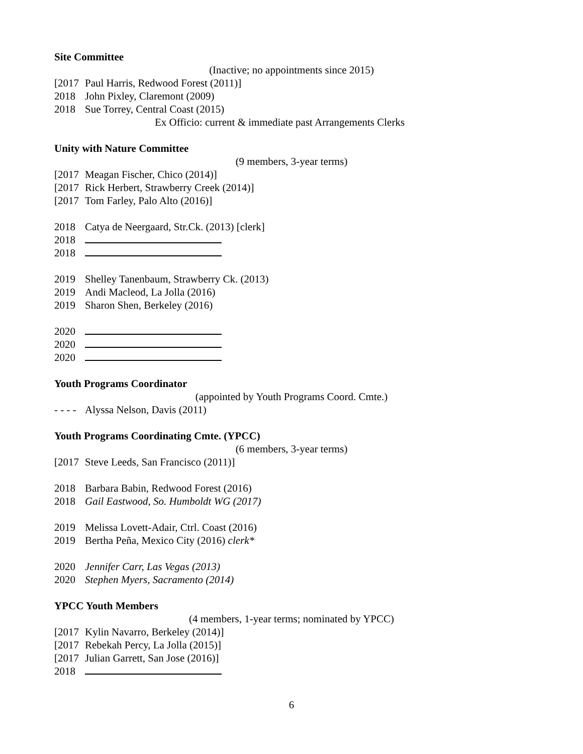Site Committee
(Inactive; no appointments since 2015)
[2017 Paul Harris, Redwood Forest (2011)]
2018 John Pixley, Claremont (2009)
2018 Sue Torrey, Central Coast (2015)
Ex Officio: current & immediate past Arrangements Clerks
Unity with Nature Committee
(9 members, 3-year terms)
[2017 Meagan Fischer, Chico (2014)]
[2017 Rick Herbert, Strawberry Creek (2014)]
[2017 Tom Farley, Palo Alto (2016)]
2018 Catya de Neergaard, Str.Ck. (2013) [clerk]
2018
2018
2019 Shelley Tanenbaum, Strawberry Ck. (2013)
2019 Andi Macleod, La Jolla (2016)
2019 Sharon Shen, Berkeley (2016)
2020
2020
2020
Youth Programs Coordinator
(appointed by Youth Programs Coord. Cmte.)
- - - - Alyssa Nelson, Davis (2011)
Youth Programs Coordinating Cmte. (YPCC)
(6 members, 3-year terms)
[2017 Steve Leeds, San Francisco (2011)]
2018 Barbara Babin, Redwood Forest (2016)
2018 Gail Eastwood, So. Humboldt WG (2017)
2019 Melissa Lovett-Adair, Ctrl. Coast (2016)
2019 Bertha Peña, Mexico City (2016) clerk*
2020 Jennifer Carr, Las Vegas (2013)
2020 Stephen Myers, Sacramento (2014)
YPCC Youth Members
(4 members, 1-year terms; nominated by YPCC)
[2017 Kylin Navarro, Berkeley (2014)]
[2017 Rebekah Percy, La Jolla (2015)]
[2017 Julian Garrett, San Jose (2016)]
2018
6